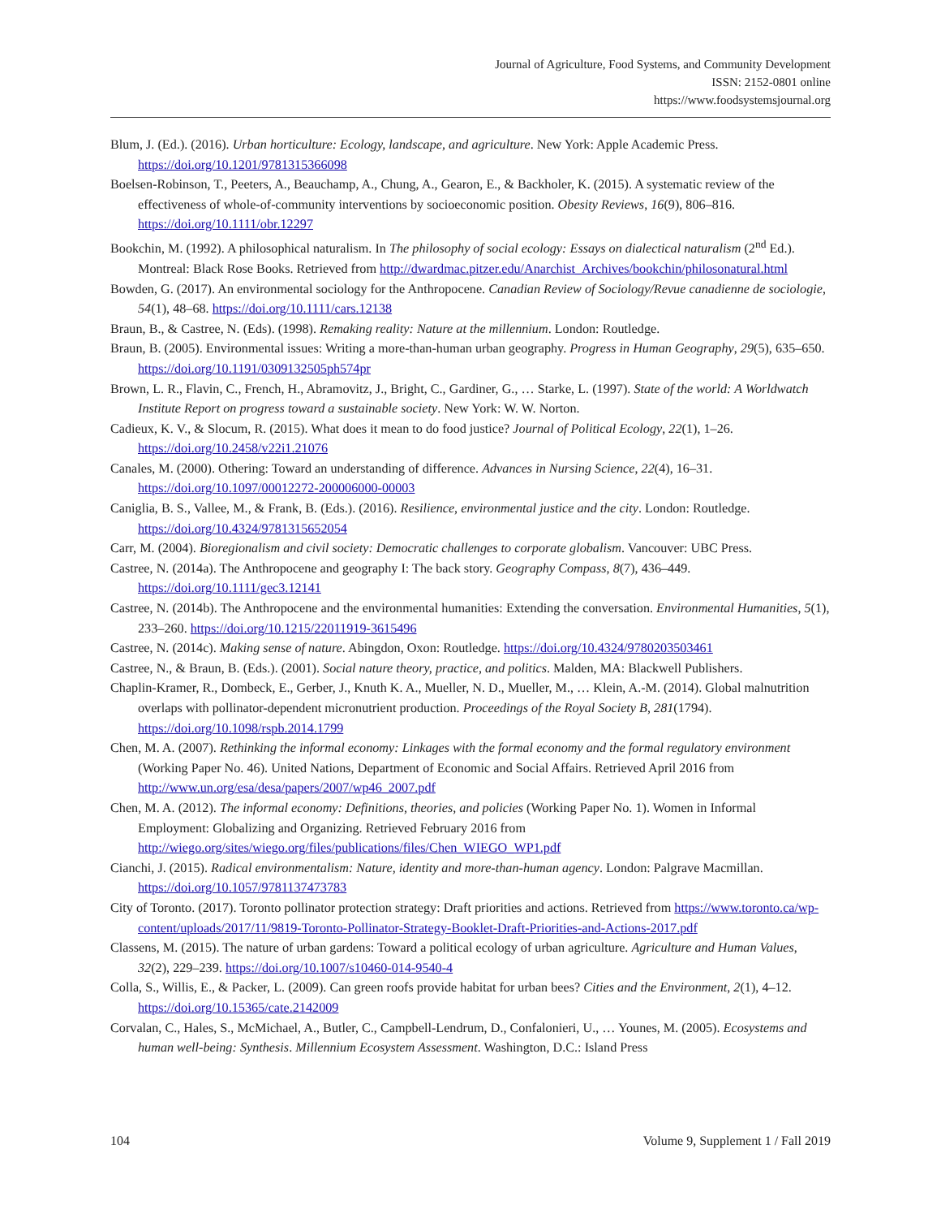Journal of Agriculture, Food Systems, and Community Development
ISSN: 2152-0801 online
https://www.foodsystemsjournal.org
Blum, J. (Ed.). (2016). Urban horticulture: Ecology, landscape, and agriculture. New York: Apple Academic Press. https://doi.org/10.1201/9781315366098
Boelsen-Robinson, T., Peeters, A., Beauchamp, A., Chung, A., Gearon, E., & Backholer, K. (2015). A systematic review of the effectiveness of whole-of-community interventions by socioeconomic position. Obesity Reviews, 16(9), 806–816. https://doi.org/10.1111/obr.12297
Bookchin, M. (1992). A philosophical naturalism. In The philosophy of social ecology: Essays on dialectical naturalism (2<sup>nd</sup> Ed.). Montreal: Black Rose Books. Retrieved from http://dwardmac.pitzer.edu/Anarchist_Archives/bookchin/philosonatural.html
Bowden, G. (2017). An environmental sociology for the Anthropocene. Canadian Review of Sociology/Revue canadienne de sociologie, 54(1), 48–68. https://doi.org/10.1111/cars.12138
Braun, B., & Castree, N. (Eds). (1998). Remaking reality: Nature at the millennium. London: Routledge.
Braun, B. (2005). Environmental issues: Writing a more-than-human urban geography. Progress in Human Geography, 29(5), 635–650. https://doi.org/10.1191/0309132505ph574pr
Brown, L. R., Flavin, C., French, H., Abramovitz, J., Bright, C., Gardiner, G., … Starke, L. (1997). State of the world: A Worldwatch Institute Report on progress toward a sustainable society. New York: W. W. Norton.
Cadieux, K. V., & Slocum, R. (2015). What does it mean to do food justice? Journal of Political Ecology, 22(1), 1–26. https://doi.org/10.2458/v22i1.21076
Canales, M. (2000). Othering: Toward an understanding of difference. Advances in Nursing Science, 22(4), 16–31. https://doi.org/10.1097/00012272-200006000-00003
Caniglia, B. S., Vallee, M., & Frank, B. (Eds.). (2016). Resilience, environmental justice and the city. London: Routledge. https://doi.org/10.4324/9781315652054
Carr, M. (2004). Bioregionalism and civil society: Democratic challenges to corporate globalism. Vancouver: UBC Press.
Castree, N. (2014a). The Anthropocene and geography I: The back story. Geography Compass, 8(7), 436–449. https://doi.org/10.1111/gec3.12141
Castree, N. (2014b). The Anthropocene and the environmental humanities: Extending the conversation. Environmental Humanities, 5(1), 233–260. https://doi.org/10.1215/22011919-3615496
Castree, N. (2014c). Making sense of nature. Abingdon, Oxon: Routledge. https://doi.org/10.4324/9780203503461
Castree, N., & Braun, B. (Eds.). (2001). Social nature theory, practice, and politics. Malden, MA: Blackwell Publishers.
Chaplin-Kramer, R., Dombeck, E., Gerber, J., Knuth K. A., Mueller, N. D., Mueller, M., … Klein, A.-M. (2014). Global malnutrition overlaps with pollinator-dependent micronutrient production. Proceedings of the Royal Society B, 281(1794). https://doi.org/10.1098/rspb.2014.1799
Chen, M. A. (2007). Rethinking the informal economy: Linkages with the formal economy and the formal regulatory environment (Working Paper No. 46). United Nations, Department of Economic and Social Affairs. Retrieved April 2016 from http://www.un.org/esa/desa/papers/2007/wp46_2007.pdf
Chen, M. A. (2012). The informal economy: Definitions, theories, and policies (Working Paper No. 1). Women in Informal Employment: Globalizing and Organizing. Retrieved February 2016 from http://wiego.org/sites/wiego.org/files/publications/files/Chen_WIEGO_WP1.pdf
Cianchi, J. (2015). Radical environmentalism: Nature, identity and more-than-human agency. London: Palgrave Macmillan. https://doi.org/10.1057/9781137473783
City of Toronto. (2017). Toronto pollinator protection strategy: Draft priorities and actions. Retrieved from https://www.toronto.ca/wp-content/uploads/2017/11/9819-Toronto-Pollinator-Strategy-Booklet-Draft-Priorities-and-Actions-2017.pdf
Classens, M. (2015). The nature of urban gardens: Toward a political ecology of urban agriculture. Agriculture and Human Values, 32(2), 229–239. https://doi.org/10.1007/s10460-014-9540-4
Colla, S., Willis, E., & Packer, L. (2009). Can green roofs provide habitat for urban bees? Cities and the Environment, 2(1), 4–12. https://doi.org/10.15365/cate.2142009
Corvalan, C., Hales, S., McMichael, A., Butler, C., Campbell-Lendrum, D., Confalonieri, U., … Younes, M. (2005). Ecosystems and human well-being: Synthesis. Millennium Ecosystem Assessment. Washington, D.C.: Island Press
104 Volume 9, Supplement 1 / Fall 2019